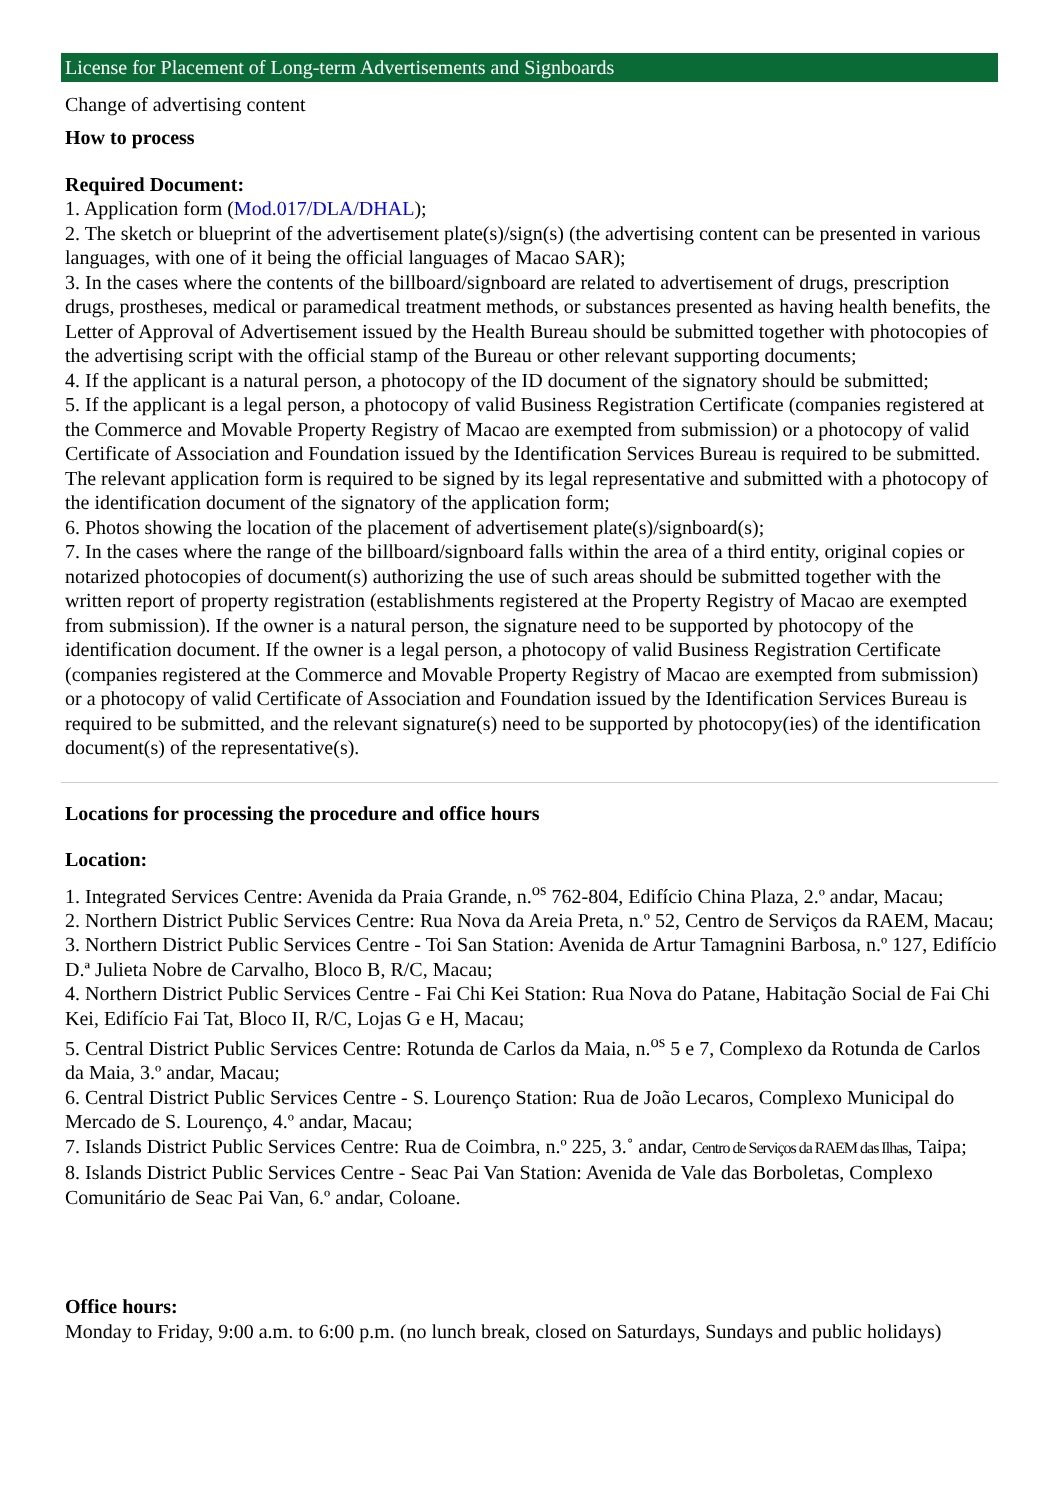License for Placement of Long-term Advertisements and Signboards
Change of advertising content
How to process
Required Document:
1. Application form (Mod.017/DLA/DHAL);
2. The sketch or blueprint of the advertisement plate(s)/sign(s) (the advertising content can be presented in various languages, with one of it being the official languages of Macao SAR);
3. In the cases where the contents of the billboard/signboard are related to advertisement of drugs, prescription drugs, prostheses, medical or paramedical treatment methods, or substances presented as having health benefits, the Letter of Approval of Advertisement issued by the Health Bureau should be submitted together with photocopies of the advertising script with the official stamp of the Bureau or other relevant supporting documents;
4. If the applicant is a natural person, a photocopy of the ID document of the signatory should be submitted;
5. If the applicant is a legal person, a photocopy of valid Business Registration Certificate (companies registered at the Commerce and Movable Property Registry of Macao are exempted from submission) or a photocopy of valid Certificate of Association and Foundation issued by the Identification Services Bureau is required to be submitted. The relevant application form is required to be signed by its legal representative and submitted with a photocopy of the identification document of the signatory of the application form;
6. Photos showing the location of the placement of advertisement plate(s)/signboard(s);
7. In the cases where the range of the billboard/signboard falls within the area of a third entity, original copies or notarized photocopies of document(s) authorizing the use of such areas should be submitted together with the written report of property registration (establishments registered at the Property Registry of Macao are exempted from submission). If the owner is a natural person, the signature need to be supported by photocopy of the identification document. If the owner is a legal person, a photocopy of valid Business Registration Certificate (companies registered at the Commerce and Movable Property Registry of Macao are exempted from submission) or a photocopy of valid Certificate of Association and Foundation issued by the Identification Services Bureau is required to be submitted, and the relevant signature(s) need to be supported by photocopy(ies) of the identification document(s) of the representative(s).
Locations for processing the procedure and office hours
Location:
1. Integrated Services Centre: Avenida da Praia Grande, n.<sup>os</sup> 762-804, Edifício China Plaza, 2.º andar, Macau;
2. Northern District Public Services Centre: Rua Nova da Areia Preta, n.º 52, Centro de Serviços da RAEM, Macau;
3. Northern District Public Services Centre - Toi San Station: Avenida de Artur Tamagnini Barbosa, n.º 127, Edifício D.ª Julieta Nobre de Carvalho, Bloco B, R/C, Macau;
4. Northern District Public Services Centre - Fai Chi Kei Station: Rua Nova do Patane, Habitação Social de Fai Chi Kei, Edifício Fai Tat, Bloco II, R/C, Lojas G e H, Macau;
5. Central District Public Services Centre: Rotunda de Carlos da Maia, n.<sup>os</sup> 5 e 7, Complexo da Rotunda de Carlos da Maia, 3.º andar, Macau;
6. Central District Public Services Centre - S. Lourenço Station: Rua de João Lecaros, Complexo Municipal do Mercado de S. Lourenço, 4.º andar, Macau;
7. Islands District Public Services Centre: Rua de Coimbra, n.º 225, 3.˚ andar, Centro de Serviços da RAEM das Ilhas, Taipa;
8. Islands District Public Services Centre - Seac Pai Van Station: Avenida de Vale das Borboletas, Complexo Comunitário de Seac Pai Van, 6.º andar, Coloane.
Office hours:
Monday to Friday, 9:00 a.m. to 6:00 p.m. (no lunch break, closed on Saturdays, Sundays and public holidays)